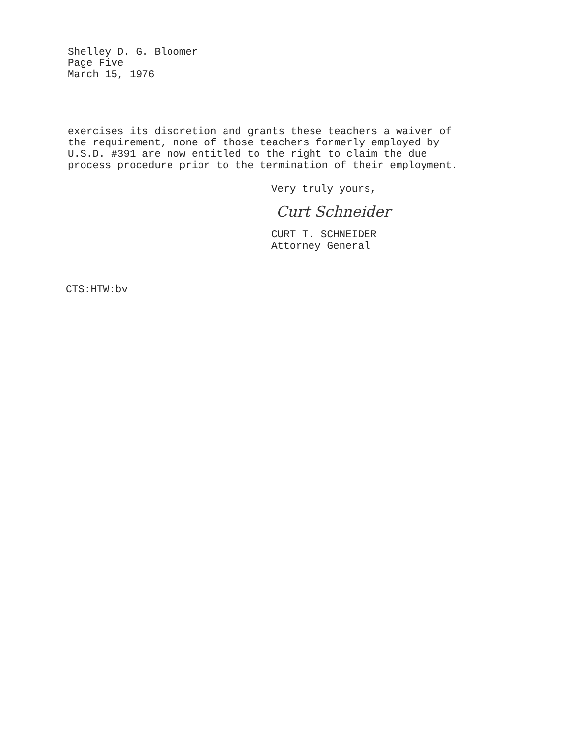Shelley D. G. Bloomer
Page Five
March 15, 1976
exercises its discretion and grants these teachers a waiver of
the requirement, none of those teachers formerly employed by
U.S.D. #391 are now entitled to the right to claim the due
process procedure prior to the termination of their employment.
Very truly yours,
Curt Schneider
CURT T. SCHNEIDER
Attorney General
CTS:HTW:bv